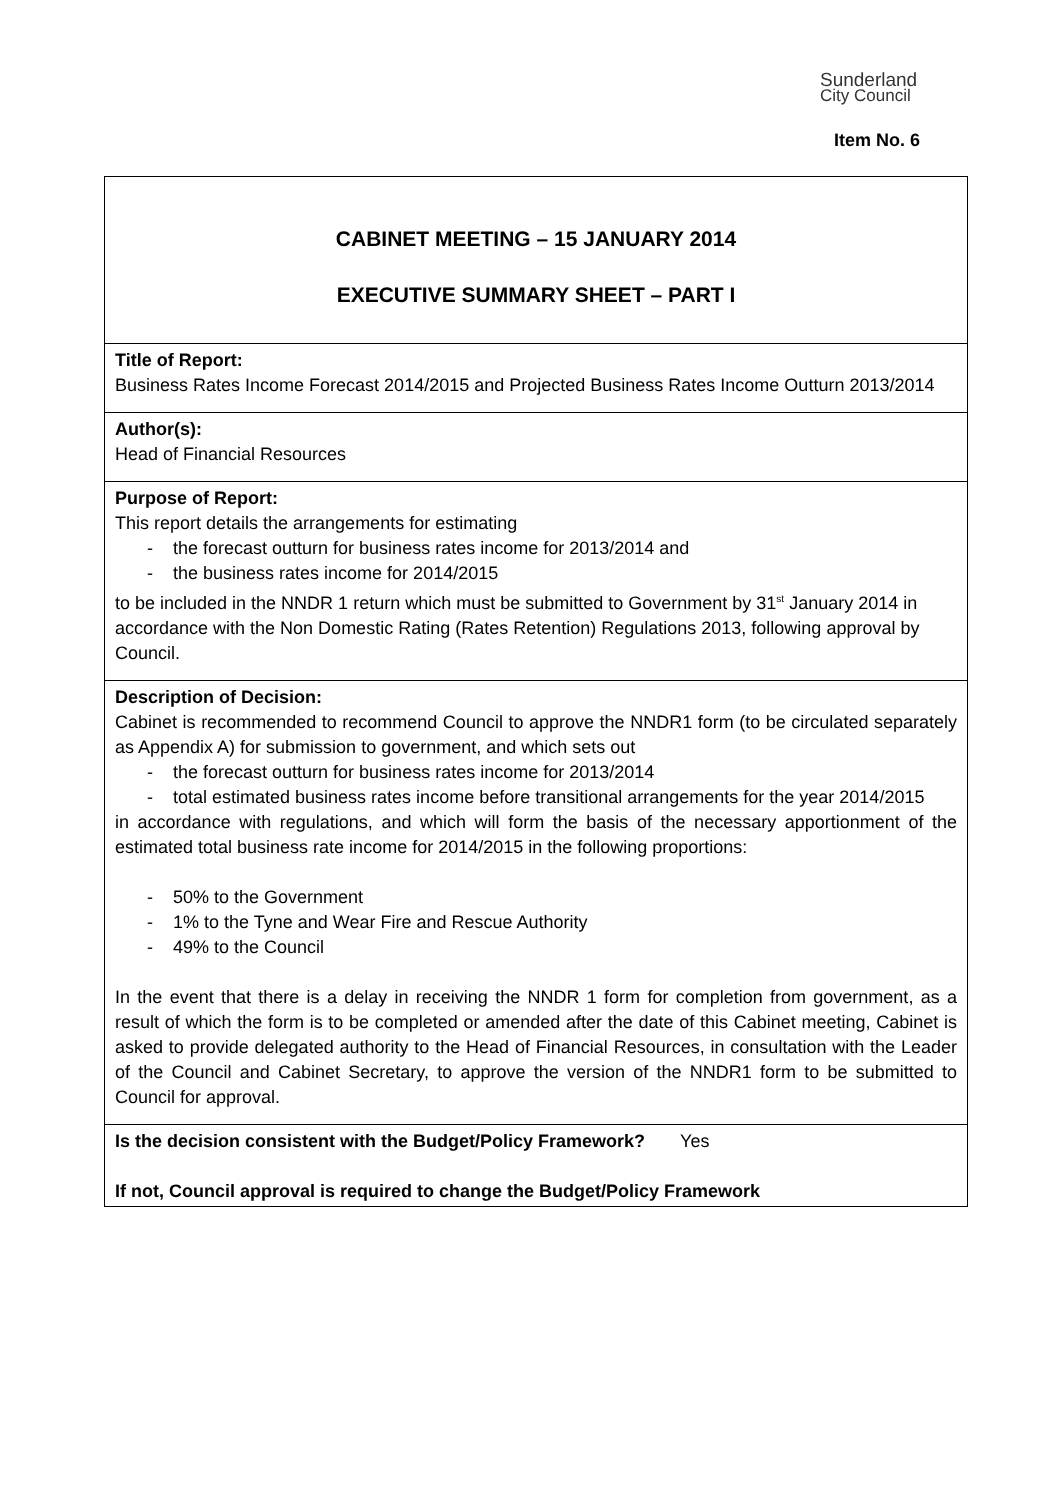Sunderland
City Council
Item No. 6
CABINET MEETING – 15 JANUARY 2014
EXECUTIVE SUMMARY SHEET – PART I
Title of Report:
Business Rates Income Forecast 2014/2015 and Projected Business Rates Income Outturn 2013/2014
Author(s):
Head of Financial Resources
Purpose of Report:
This report details the arrangements for estimating
- the forecast outturn for business rates income for 2013/2014 and
- the business rates income for 2014/2015
to be included in the NNDR 1 return which must be submitted to Government by 31<sup>st</sup> January 2014 in accordance with the Non Domestic Rating (Rates Retention) Regulations 2013, following approval by Council.
Description of Decision:
Cabinet is recommended to recommend Council to approve the NNDR1 form (to be circulated separately as Appendix A) for submission to government, and which sets out
- the forecast outturn for business rates income for 2013/2014
- total estimated business rates income before transitional arrangements for the year 2014/2015
in accordance with regulations, and which will form the basis of the necessary apportionment of the estimated total business rate income for 2014/2015 in the following proportions:
- 50% to the Government
- 1% to the Tyne and Wear Fire and Rescue Authority
- 49% to the Council
In the event that there is a delay in receiving the NNDR 1 form for completion from government, as a result of which the form is to be completed or amended after the date of this Cabinet meeting, Cabinet is asked to provide delegated authority to the Head of Financial Resources, in consultation with the Leader of the Council and Cabinet Secretary, to approve the version of the NNDR1 form to be submitted to Council for approval.
Is the decision consistent with the Budget/Policy Framework? Yes
If not, Council approval is required to change the Budget/Policy Framework